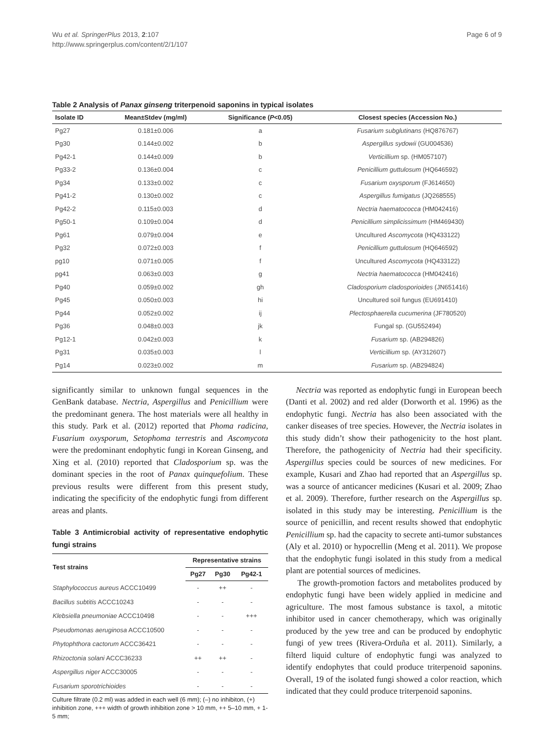Wu et al. SpringerPlus 2013, 2:107
http://www.springerplus.com/content/2/1/107
Page 6 of 9
Table 2 Analysis of Panax ginseng triterpenoid saponins in typical isolates
| Isolate ID | Mean±Stdev (mg/ml) | Significance ( P <0.05) | Closest species (Accession No.) |
| --- | --- | --- | --- |
| Pg27 | 0.181±0.006 | a | Fusarium subglutinans (HQ876767) |
| Pg30 | 0.144±0.002 | b | Aspergillus sydowii (GU004536) |
| Pg42-1 | 0.144±0.009 | b | Verticillium sp. (HM057107) |
| Pg33-2 | 0.136±0.004 | c | Penicillium guttulosum (HQ646592) |
| Pg34 | 0.133±0.002 | c | Fusarium oxysporum (FJ614650) |
| Pg41-2 | 0.130±0.002 | c | Aspergillus fumigatus (JQ268555) |
| Pg42-2 | 0.115±0.003 | d | Nectria haematococca (HM042416) |
| Pg50-1 | 0.109±0.004 | d | Penicillium simplicissimum (HM469430) |
| Pg61 | 0.079±0.004 | e | Uncultured Ascomycota (HQ433122) |
| Pg32 | 0.072±0.003 | f | Penicillium guttulosum (HQ646592) |
| pg10 | 0.071±0.005 | f | Uncultured Ascomycota (HQ433122) |
| pg41 | 0.063±0.003 | g | Nectria haematococca (HM042416) |
| Pg40 | 0.059±0.002 | gh | Cladosporium cladosporioides (JN651416) |
| Pg45 | 0.050±0.003 | hi | Uncultured soil fungus (EU691410) |
| Pg44 | 0.052±0.002 | ij | Plectosphaerella cucumerina (JF780520) |
| Pg36 | 0.048±0.003 | jk | Fungal sp. (GU552494) |
| Pg12-1 | 0.042±0.003 | k | Fusarium sp. (AB294826) |
| Pg31 | 0.035±0.003 | l | Verticillium sp. (AY312607) |
| Pg14 | 0.023±0.002 | m | Fusarium sp. (AB294824) |
significantly similar to unknown fungal sequences in the GenBank database. Nectria, Aspergillus and Penicillium were the predominant genera. The host materials were all healthy in this study. Park et al. (2012) reported that Phoma radicina, Fusarium oxysporum, Setophoma terrestris and Ascomycota were the predominant endophytic fungi in Korean Ginseng, and Xing et al. (2010) reported that Cladosporium sp. was the dominant species in the root of Panax quinquefolium. These previous results were different from this present study, indicating the specificity of the endophytic fungi from different areas and plants.
Table 3 Antimicrobial activity of representative endophytic fungi strains
| Test strains | Representative strains | | |
| --- | --- | --- | --- |
| | Pg27 | Pg30 | Pg42-1 |
| Staphylococcus aureus ACCC10499 | - | ++ | - |
| Bacillus subtitis ACCC10243 | - | - | - |
| Klebsiella pneumoniae ACCC10498 | - | - | +++ |
| Pseudomonas aeruginosa ACCC10500 | - | - | - |
| Phytophthora cactorum ACCC36421 | - | - | - |
| Rhizoctonia solani ACCC36233 | ++ | ++ | - |
| Aspergillus niger ACCC30005 | - | - | - |
| Fusarium sporotrichioides | - | - | - |
Culture filtrate (0.2 ml) was added in each well (6 mm); (–) no inhibiton, (+) inhibition zone, +++ width of growth inhibition zone > 10 mm, ++ 5–10 mm, + 1-5 mm;
Nectria was reported as endophytic fungi in European beech (Danti et al. 2002) and red alder (Dorworth et al. 1996) as the endophytic fungi. Nectria has also been associated with the canker diseases of tree species. However, the Nectria isolates in this study didn’t show their pathogenicity to the host plant. Therefore, the pathogenicity of Nectria had their specificity. Aspergillus species could be sources of new medicines. For example, Kusari and Zhao had reported that an Aspergillus sp. was a source of anticancer medicines (Kusari et al. 2009; Zhao et al. 2009). Therefore, further research on the Aspergillus sp. isolated in this study may be interesting. Penicillium is the source of penicillin, and recent results showed that endophytic Penicillium sp. had the capacity to secrete anti-tumor substances (Aly et al. 2010) or hypocrellin (Meng et al. 2011). We propose that the endophytic fungi isolated in this study from a medical plant are potential sources of medicines.
The growth-promotion factors and metabolites produced by endophytic fungi have been widely applied in medicine and agriculture. The most famous substance is taxol, a mitotic inhibitor used in cancer chemotherapy, which was originally produced by the yew tree and can be produced by endophytic fungi of yew trees (Rivera-Orduña et al. 2011). Similarly, a filterd liquid culture of endophytic fungi was analyzed to identify endophytes that could produce triterpenoid saponins. Overall, 19 of the isolated fungi showed a color reaction, which indicated that they could produce triterpenoid saponins.